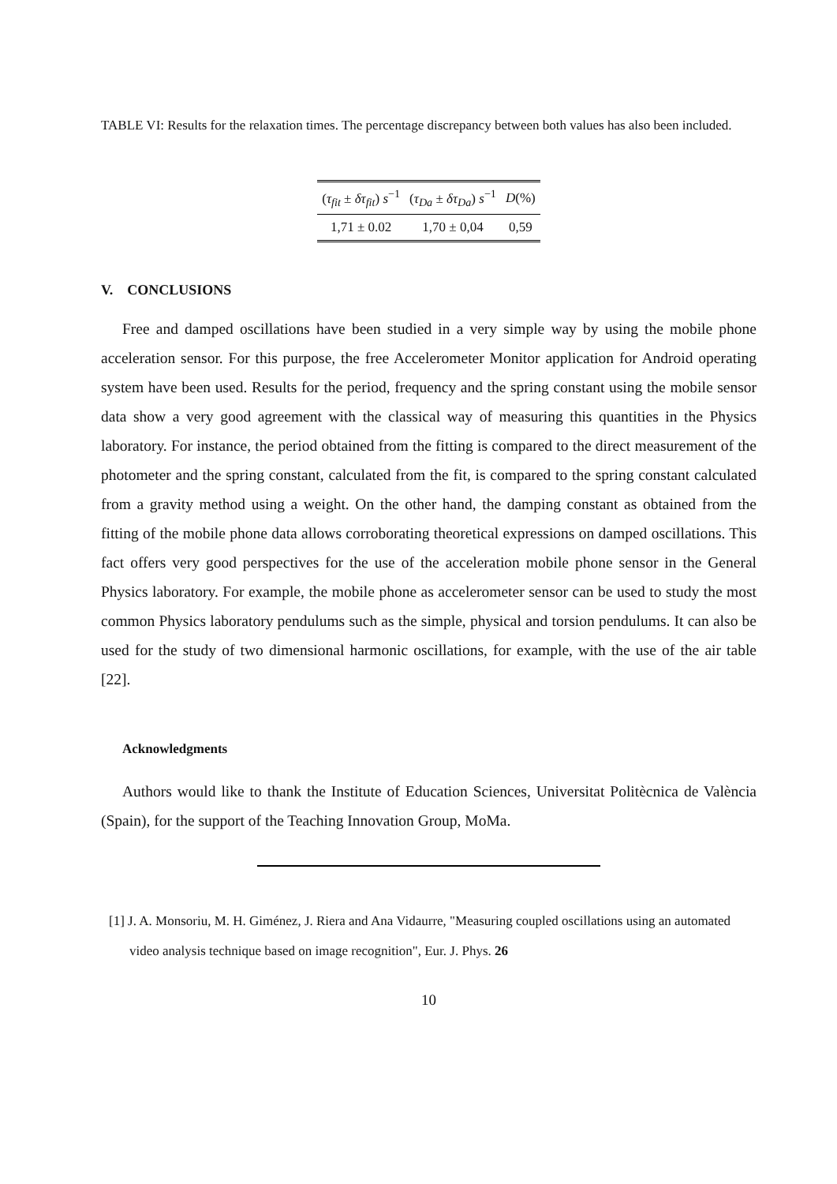TABLE VI: Results for the relaxation times. The percentage discrepancy between both values has also been included.
| ( τ<sub>fit</sub> ± δτ<sub>fit</sub> ) s<sup>−1</sup> | ( τ<sub>Da</sub> ± δτ<sub>Da</sub> ) s<sup>−1</sup> | D (%) |
| --- | --- | --- |
| 1,71 ± 0.02 | 1,70 ± 0,04 | 0,59 |
V. CONCLUSIONS
Free and damped oscillations have been studied in a very simple way by using the mobile phone acceleration sensor. For this purpose, the free Accelerometer Monitor application for Android operating system have been used. Results for the period, frequency and the spring constant using the mobile sensor data show a very good agreement with the classical way of measuring this quantities in the Physics laboratory. For instance, the period obtained from the fitting is compared to the direct measurement of the photometer and the spring constant, calculated from the fit, is compared to the spring constant calculated from a gravity method using a weight. On the other hand, the damping constant as obtained from the fitting of the mobile phone data allows corroborating theoretical expressions on damped oscillations. This fact offers very good perspectives for the use of the acceleration mobile phone sensor in the General Physics laboratory. For example, the mobile phone as accelerometer sensor can be used to study the most common Physics laboratory pendulums such as the simple, physical and torsion pendulums. It can also be used for the study of two dimensional harmonic oscillations, for example, with the use of the air table [22].
Acknowledgments
Authors would like to thank the Institute of Education Sciences, Universitat Politècnica de València (Spain), for the support of the Teaching Innovation Group, MoMa.
[1] J. A. Monsoriu, M. H. Giménez, J. Riera and Ana Vidaurre, "Measuring coupled oscillations using an automated video analysis technique based on image recognition", Eur. J. Phys. 26
10